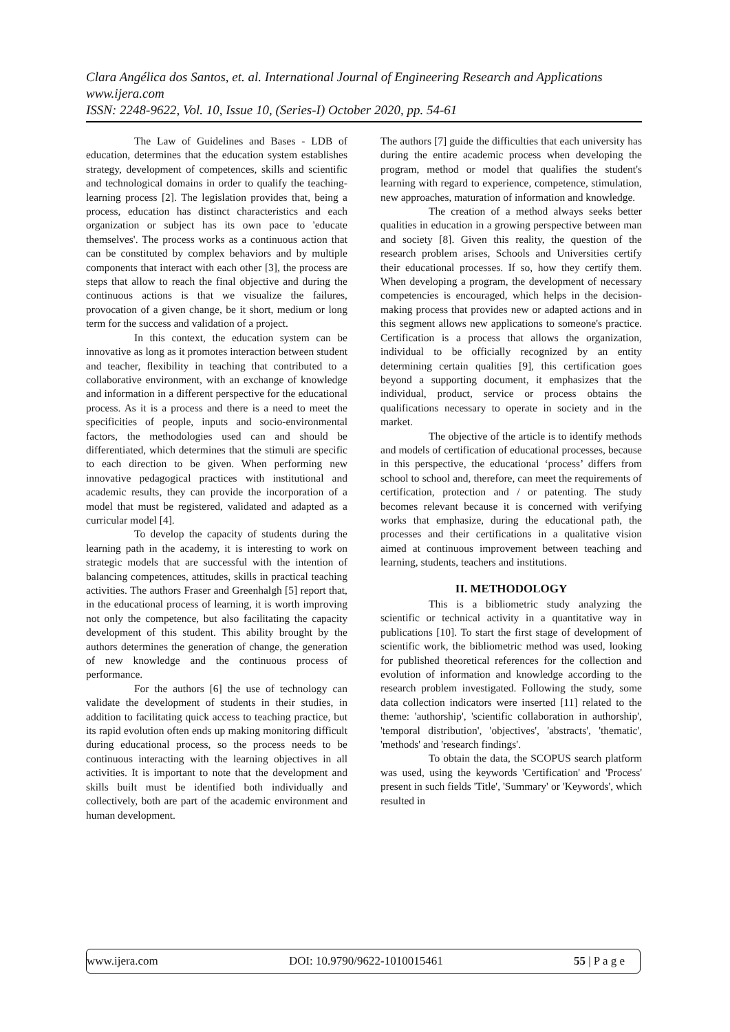Clara Angélica dos Santos, et. al. International Journal of Engineering Research and Applications
www.ijera.com
ISSN: 2248-9622, Vol. 10, Issue 10, (Series-I) October 2020, pp. 54-61
The Law of Guidelines and Bases - LDB of education, determines that the education system establishes strategy, development of competences, skills and scientific and technological domains in order to qualify the teaching-learning process [2]. The legislation provides that, being a process, education has distinct characteristics and each organization or subject has its own pace to 'educate themselves'. The process works as a continuous action that can be constituted by complex behaviors and by multiple components that interact with each other [3], the process are steps that allow to reach the final objective and during the continuous actions is that we visualize the failures, provocation of a given change, be it short, medium or long term for the success and validation of a project.
In this context, the education system can be innovative as long as it promotes interaction between student and teacher, flexibility in teaching that contributed to a collaborative environment, with an exchange of knowledge and information in a different perspective for the educational process. As it is a process and there is a need to meet the specificities of people, inputs and socio-environmental factors, the methodologies used can and should be differentiated, which determines that the stimuli are specific to each direction to be given. When performing new innovative pedagogical practices with institutional and academic results, they can provide the incorporation of a model that must be registered, validated and adapted as a curricular model [4].
To develop the capacity of students during the learning path in the academy, it is interesting to work on strategic models that are successful with the intention of balancing competences, attitudes, skills in practical teaching activities. The authors Fraser and Greenhalgh [5] report that, in the educational process of learning, it is worth improving not only the competence, but also facilitating the capacity development of this student. This ability brought by the authors determines the generation of change, the generation of new knowledge and the continuous process of performance.
For the authors [6] the use of technology can validate the development of students in their studies, in addition to facilitating quick access to teaching practice, but its rapid evolution often ends up making monitoring difficult during educational process, so the process needs to be continuous interacting with the learning objectives in all activities. It is important to note that the development and skills built must be identified both individually and collectively, both are part of the academic environment and human development.
The authors [7] guide the difficulties that each university has during the entire academic process when developing the program, method or model that qualifies the student's learning with regard to experience, competence, stimulation, new approaches, maturation of information and knowledge.
The creation of a method always seeks better qualities in education in a growing perspective between man and society [8]. Given this reality, the question of the research problem arises, Schools and Universities certify their educational processes. If so, how they certify them. When developing a program, the development of necessary competencies is encouraged, which helps in the decision-making process that provides new or adapted actions and in this segment allows new applications to someone's practice. Certification is a process that allows the organization, individual to be officially recognized by an entity determining certain qualities [9], this certification goes beyond a supporting document, it emphasizes that the individual, product, service or process obtains the qualifications necessary to operate in society and in the market.
The objective of the article is to identify methods and models of certification of educational processes, because in this perspective, the educational ‘process’ differs from school to school and, therefore, can meet the requirements of certification, protection and / or patenting. The study becomes relevant because it is concerned with verifying works that emphasize, during the educational path, the processes and their certifications in a qualitative vision aimed at continuous improvement between teaching and learning, students, teachers and institutions.
II. METHODOLOGY
This is a bibliometric study analyzing the scientific or technical activity in a quantitative way in publications [10]. To start the first stage of development of scientific work, the bibliometric method was used, looking for published theoretical references for the collection and evolution of information and knowledge according to the research problem investigated. Following the study, some data collection indicators were inserted [11] related to the theme: 'authorship', 'scientific collaboration in authorship', 'temporal distribution', 'objectives', 'abstracts', 'thematic', 'methods' and 'research findings'.
To obtain the data, the SCOPUS search platform was used, using the keywords 'Certification' and 'Process' present in such fields 'Title', 'Summary' or 'Keywords', which resulted in
www.ijera.com DOI: 10.9790/9622-1010015461 55 | P a g e